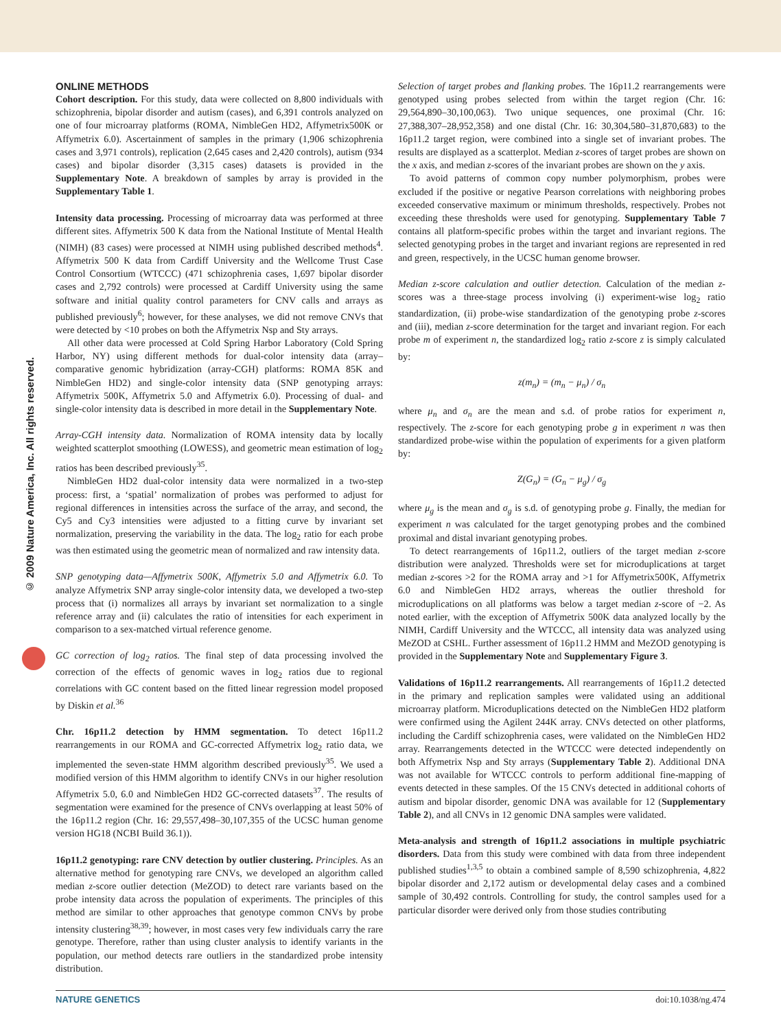© 2009 Nature America, Inc. All rights reserved.
ONLINE METHODS
Cohort description. For this study, data were collected on 8,800 individuals with schizophrenia, bipolar disorder and autism (cases), and 6,391 controls analyzed on one of four microarray platforms (ROMA, NimbleGen HD2, Affymetrix500K or Affymetrix 6.0). Ascertainment of samples in the primary (1,906 schizophrenia cases and 3,971 controls), replication (2,645 cases and 2,420 controls), autism (934 cases) and bipolar disorder (3,315 cases) datasets is provided in the Supplementary Note. A breakdown of samples by array is provided in the Supplementary Table 1.
Intensity data processing. Processing of microarray data was performed at three different sites. Affymetrix 500 K data from the National Institute of Mental Health (NIMH) (83 cases) were processed at NIMH using published described methods<sup>4</sup>. Affymetrix 500 K data from Cardiff University and the Wellcome Trust Case Control Consortium (WTCCC) (471 schizophrenia cases, 1,697 bipolar disorder cases and 2,792 controls) were processed at Cardiff University using the same software and initial quality control parameters for CNV calls and arrays as published previously<sup>6</sup>; however, for these analyses, we did not remove CNVs that were detected by <10 probes on both the Affymetrix Nsp and Sty arrays.
All other data were processed at Cold Spring Harbor Laboratory (Cold Spring Harbor, NY) using different methods for dual-color intensity data (array–comparative genomic hybridization (array-CGH) platforms: ROMA 85K and NimbleGen HD2) and single-color intensity data (SNP genotyping arrays: Affymetrix 500K, Affymetrix 5.0 and Affymetrix 6.0). Processing of dual- and single-color intensity data is described in more detail in the Supplementary Note.
Array-CGH intensity data. Normalization of ROMA intensity data by locally weighted scatterplot smoothing (LOWESS), and geometric mean estimation of log<sub>2</sub> ratios has been described previously<sup>35</sup>.
NimbleGen HD2 dual-color intensity data were normalized in a two-step process: first, a ‘spatial’ normalization of probes was performed to adjust for regional differences in intensities across the surface of the array, and second, the Cy5 and Cy3 intensities were adjusted to a fitting curve by invariant set normalization, preserving the variability in the data. The log<sub>2</sub> ratio for each probe was then estimated using the geometric mean of normalized and raw intensity data.
SNP genotyping data—Affymetrix 500K, Affymetrix 5.0 and Affymetrix 6.0. To analyze Affymetrix SNP array single-color intensity data, we developed a two-step process that (i) normalizes all arrays by invariant set normalization to a single reference array and (ii) calculates the ratio of intensities for each experiment in comparison to a sex-matched virtual reference genome.
GC correction of log<sub>2</sub> ratios. The final step of data processing involved the correction of the effects of genomic waves in log<sub>2</sub> ratios due to regional correlations with GC content based on the fitted linear regression model proposed by Diskin et al.<sup>36</sup>
Chr. 16p11.2 detection by HMM segmentation. To detect 16p11.2 rearrangements in our ROMA and GC-corrected Affymetrix log<sub>2</sub> ratio data, we implemented the seven-state HMM algorithm described previously<sup>35</sup>. We used a modified version of this HMM algorithm to identify CNVs in our higher resolution Affymetrix 5.0, 6.0 and NimbleGen HD2 GC-corrected datasets<sup>37</sup>. The results of segmentation were examined for the presence of CNVs overlapping at least 50% of the 16p11.2 region (Chr. 16: 29,557,498–30,107,355 of the UCSC human genome version HG18 (NCBI Build 36.1)).
16p11.2 genotyping: rare CNV detection by outlier clustering. Principles. As an alternative method for genotyping rare CNVs, we developed an algorithm called median z-score outlier detection (MeZOD) to detect rare variants based on the probe intensity data across the population of experiments. The principles of this method are similar to other approaches that genotype common CNVs by probe intensity clustering<sup>38,39</sup>; however, in most cases very few individuals carry the rare genotype. Therefore, rather than using cluster analysis to identify variants in the population, our method detects rare outliers in the standardized probe intensity distribution.
Selection of target probes and flanking probes. The 16p11.2 rearrangements were genotyped using probes selected from within the target region (Chr. 16: 29,564,890–30,100,063). Two unique sequences, one proximal (Chr. 16: 27,388,307–28,952,358) and one distal (Chr. 16: 30,304,580–31,870,683) to the 16p11.2 target region, were combined into a single set of invariant probes. The results are displayed as a scatterplot. Median z-scores of target probes are shown on the x axis, and median z-scores of the invariant probes are shown on the y axis.
To avoid patterns of common copy number polymorphism, probes were excluded if the positive or negative Pearson correlations with neighboring probes exceeded conservative maximum or minimum thresholds, respectively. Probes not exceeding these thresholds were used for genotyping. Supplementary Table 7 contains all platform-specific probes within the target and invariant regions. The selected genotyping probes in the target and invariant regions are represented in red and green, respectively, in the UCSC human genome browser.
Median z-score calculation and outlier detection. Calculation of the median z-scores was a three-stage process involving (i) experiment-wise log<sub>2</sub> ratio standardization, (ii) probe-wise standardization of the genotyping probe z-scores and (iii), median z-score determination for the target and invariant region. For each probe m of experiment n, the standardized log<sub>2</sub> ratio z-score z is simply calculated by:
z(m<sub>n</sub>) = (m<sub>n</sub> − μ<sub>n</sub>) / σ<sub>n</sub>
where μ<sub>n</sub> and σ<sub>n</sub> are the mean and s.d. of probe ratios for experiment n, respectively. The z-score for each genotyping probe g in experiment n was then standardized probe-wise within the population of experiments for a given platform by:
Z(G<sub>n</sub>) = (G<sub>n</sub> − μ<sub>g</sub>) / σ<sub>g</sub>
where μ<sub>g</sub> is the mean and σ<sub>g</sub> is s.d. of genotyping probe g. Finally, the median for experiment n was calculated for the target genotyping probes and the combined proximal and distal invariant genotyping probes.
To detect rearrangements of 16p11.2, outliers of the target median z-score distribution were analyzed. Thresholds were set for microduplications at target median z-scores >2 for the ROMA array and >1 for Affymetrix500K, Affymetrix 6.0 and NimbleGen HD2 arrays, whereas the outlier threshold for microduplications on all platforms was below a target median z-score of −2. As noted earlier, with the exception of Affymetrix 500K data analyzed locally by the NIMH, Cardiff University and the WTCCC, all intensity data was analyzed using MeZOD at CSHL. Further assessment of 16p11.2 HMM and MeZOD genotyping is provided in the Supplementary Note and Supplementary Figure 3.
Validations of 16p11.2 rearrangements. All rearrangements of 16p11.2 detected in the primary and replication samples were validated using an additional microarray platform. Microduplications detected on the NimbleGen HD2 platform were confirmed using the Agilent 244K array. CNVs detected on other platforms, including the Cardiff schizophrenia cases, were validated on the NimbleGen HD2 array. Rearrangements detected in the WTCCC were detected independently on both Affymetrix Nsp and Sty arrays (Supplementary Table 2). Additional DNA was not available for WTCCC controls to perform additional fine-mapping of events detected in these samples. Of the 15 CNVs detected in additional cohorts of autism and bipolar disorder, genomic DNA was available for 12 (Supplementary Table 2), and all CNVs in 12 genomic DNA samples were validated.
Meta-analysis and strength of 16p11.2 associations in multiple psychiatric disorders. Data from this study were combined with data from three independent published studies<sup>1,3,5</sup> to obtain a combined sample of 8,590 schizophrenia, 4,822 bipolar disorder and 2,172 autism or developmental delay cases and a combined sample of 30,492 controls. Controlling for study, the control samples used for a particular disorder were derived only from those studies contributing
NATURE GENETICS doi:10.1038/ng.474